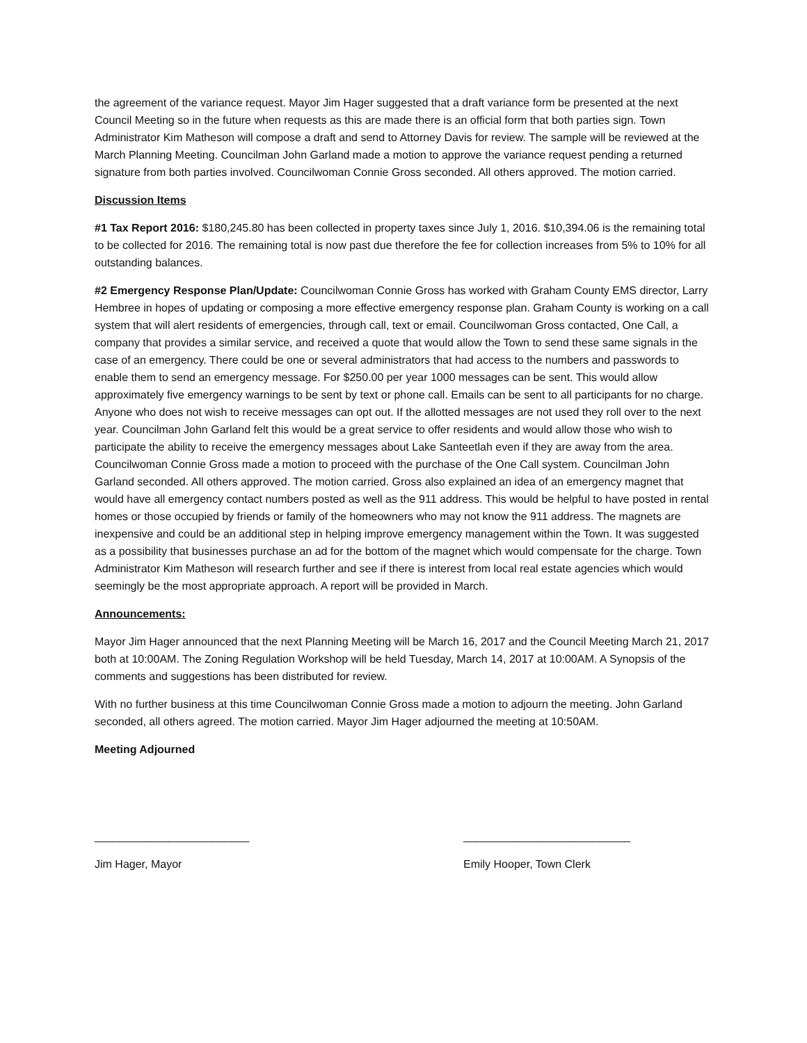the agreement of the variance request. Mayor Jim Hager suggested that a draft variance form be presented at the next Council Meeting so in the future when requests as this are made there is an official form that both parties sign. Town Administrator Kim Matheson will compose a draft and send to Attorney Davis for review. The sample will be reviewed at the March Planning Meeting. Councilman John Garland made a motion to approve the variance request pending a returned signature from both parties involved. Councilwoman Connie Gross seconded. All others approved. The motion carried.
Discussion Items
#1 Tax Report 2016: $180,245.80 has been collected in property taxes since July 1, 2016. $10,394.06 is the remaining total to be collected for 2016. The remaining total is now past due therefore the fee for collection increases from 5% to 10% for all outstanding balances.
#2 Emergency Response Plan/Update: Councilwoman Connie Gross has worked with Graham County EMS director, Larry Hembree in hopes of updating or composing a more effective emergency response plan. Graham County is working on a call system that will alert residents of emergencies, through call, text or email. Councilwoman Gross contacted, One Call, a company that provides a similar service, and received a quote that would allow the Town to send these same signals in the case of an emergency. There could be one or several administrators that had access to the numbers and passwords to enable them to send an emergency message. For $250.00 per year 1000 messages can be sent. This would allow approximately five emergency warnings to be sent by text or phone call. Emails can be sent to all participants for no charge. Anyone who does not wish to receive messages can opt out. If the allotted messages are not used they roll over to the next year. Councilman John Garland felt this would be a great service to offer residents and would allow those who wish to participate the ability to receive the emergency messages about Lake Santeetlah even if they are away from the area. Councilwoman Connie Gross made a motion to proceed with the purchase of the One Call system. Councilman John Garland seconded. All others approved. The motion carried. Gross also explained an idea of an emergency magnet that would have all emergency contact numbers posted as well as the 911 address. This would be helpful to have posted in rental homes or those occupied by friends or family of the homeowners who may not know the 911 address. The magnets are inexpensive and could be an additional step in helping improve emergency management within the Town. It was suggested as a possibility that businesses purchase an ad for the bottom of the magnet which would compensate for the charge. Town Administrator Kim Matheson will research further and see if there is interest from local real estate agencies which would seemingly be the most appropriate approach. A report will be provided in March.
Announcements:
Mayor Jim Hager announced that the next Planning Meeting will be March 16, 2017 and the Council Meeting March 21, 2017 both at 10:00AM. The Zoning Regulation Workshop will be held Tuesday, March 14, 2017 at 10:00AM. A Synopsis of the comments and suggestions has been distributed for review.
With no further business at this time Councilwoman Connie Gross made a motion to adjourn the meeting. John Garland seconded, all others agreed. The motion carried. Mayor Jim Hager adjourned the meeting at 10:50AM.
Meeting Adjourned
_________________________
Jim Hager, Mayor
___________________________
Emily Hooper, Town Clerk